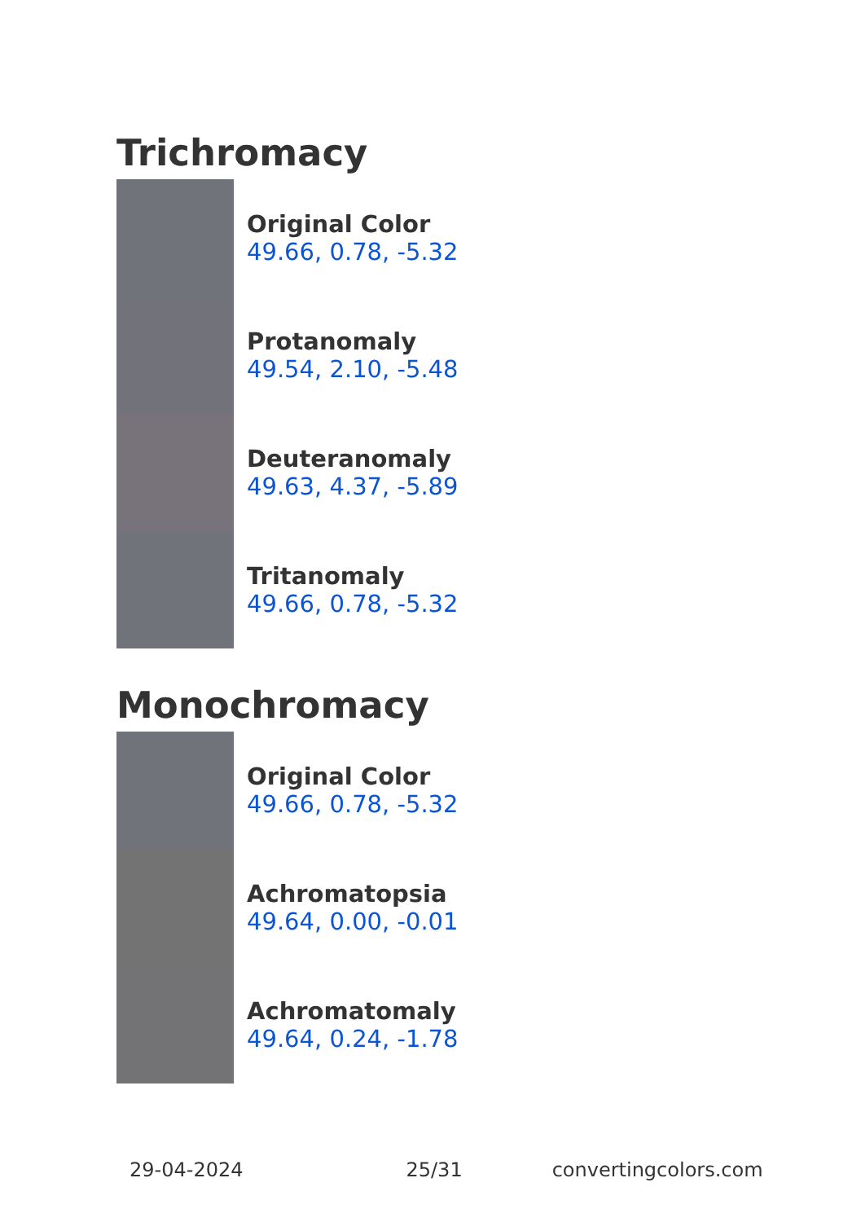Trichromacy
Original Color
49.66, 0.78, -5.32
Protanomaly
49.54, 2.10, -5.48
Deuteranomaly
49.63, 4.37, -5.89
Tritanomaly
49.66, 0.78, -5.32
Monochromacy
Original Color
49.66, 0.78, -5.32
Achromatopsia
49.64, 0.00, -0.01
Achromatomaly
49.64, 0.24, -1.78
29-04-2024 25/31 convertingcolors.com